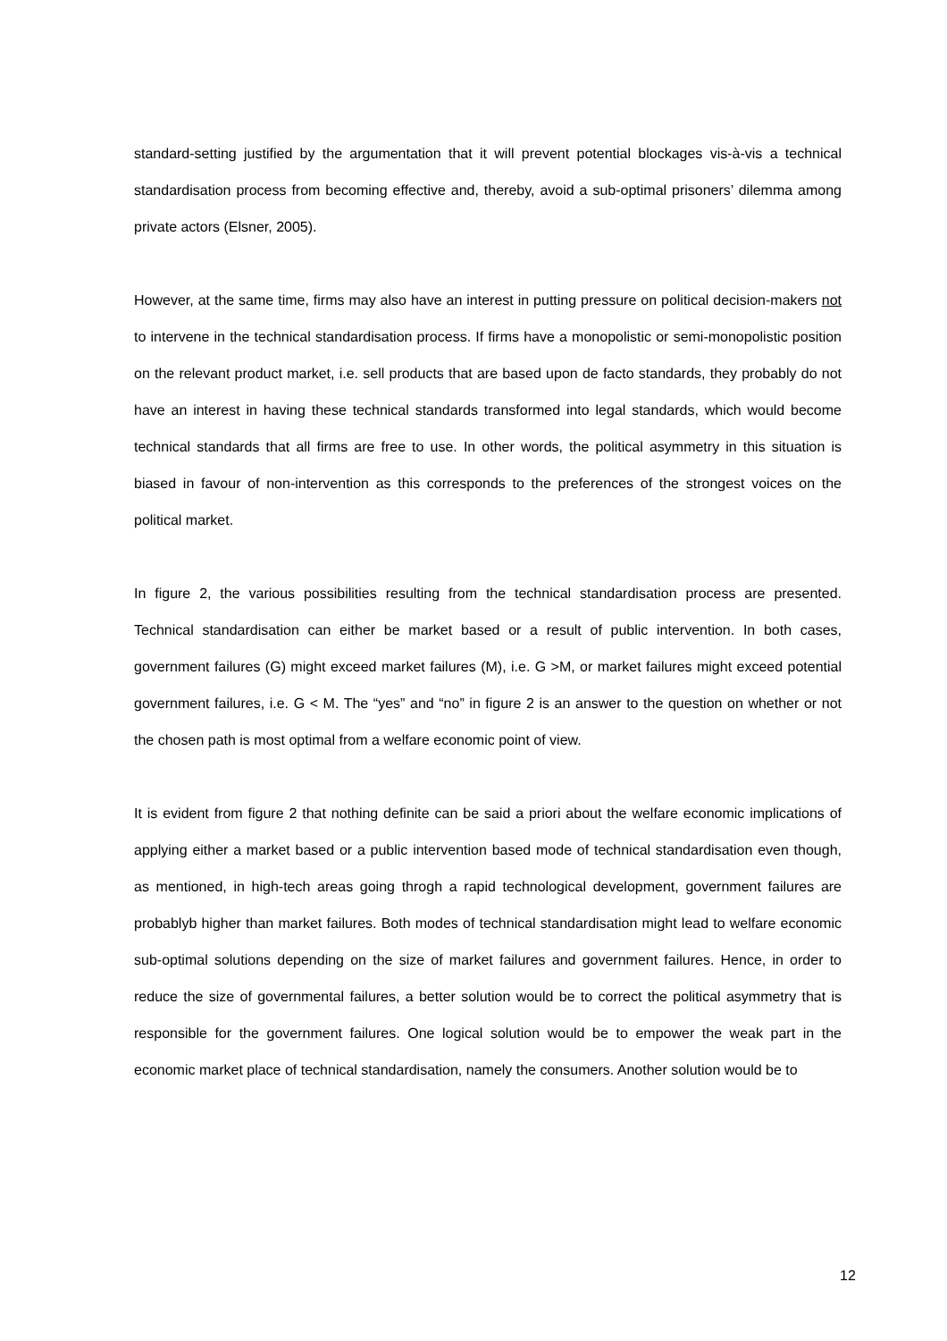standard-setting justified by the argumentation that it will prevent potential blockages vis-à-vis a technical standardisation process from becoming effective and, thereby, avoid a sub-optimal prisoners’ dilemma among private actors (Elsner, 2005).
However, at the same time, firms may also have an interest in putting pressure on political decision-makers not to intervene in the technical standardisation process. If firms have a monopolistic or semi-monopolistic position on the relevant product market, i.e. sell products that are based upon de facto standards, they probably do not have an interest in having these technical standards transformed into legal standards, which would become technical standards that all firms are free to use. In other words, the political asymmetry in this situation is biased in favour of non-intervention as this corresponds to the preferences of the strongest voices on the political market.
In figure 2, the various possibilities resulting from the technical standardisation process are presented. Technical standardisation can either be market based or a result of public intervention. In both cases, government failures (G) might exceed market failures (M), i.e. G >M, or market failures might exceed potential government failures, i.e. G < M. The “yes” and “no” in figure 2 is an answer to the question on whether or not the chosen path is most optimal from a welfare economic point of view.
It is evident from figure 2 that nothing definite can be said a priori about the welfare economic implications of applying either a market based or a public intervention based mode of technical standardisation even though, as mentioned, in high-tech areas going throgh a rapid technological development, government failures are probablyb higher than market failures. Both modes of technical standardisation might lead to welfare economic sub-optimal solutions depending on the size of market failures and government failures. Hence, in order to reduce the size of governmental failures, a better solution would be to correct the political asymmetry that is responsible for the government failures. One logical solution would be to empower the weak part in the economic market place of technical standardisation, namely the consumers. Another solution would be to
12